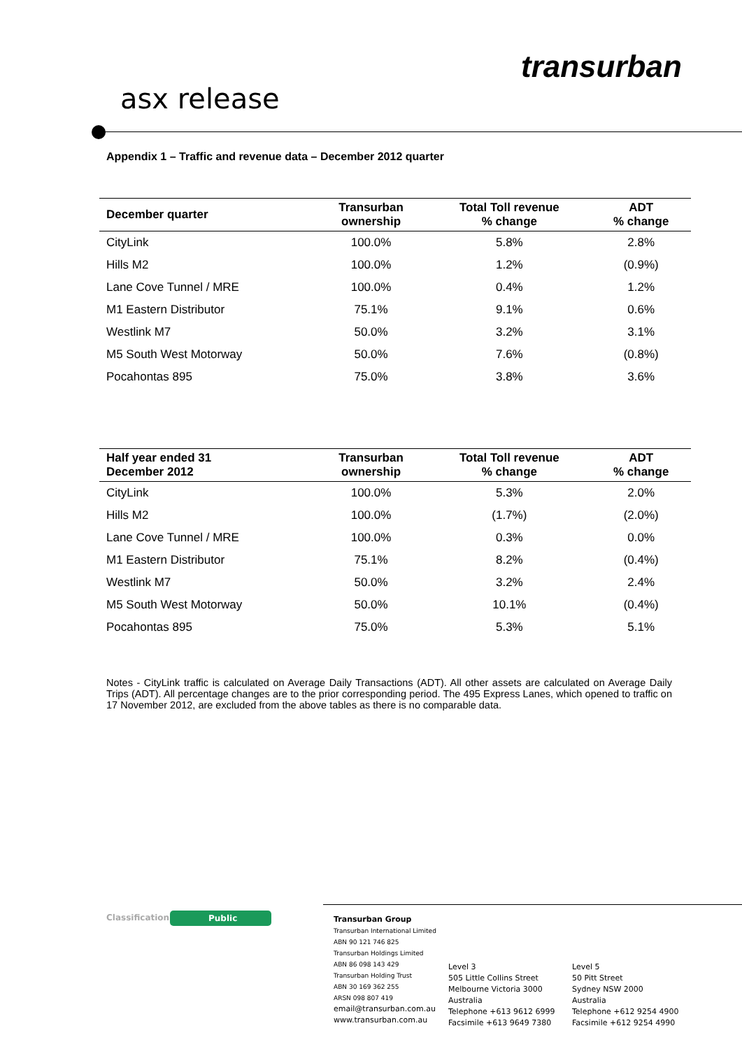transurban
asx release
Appendix 1 – Traffic and revenue data – December 2012 quarter
| December quarter | Transurban ownership | Total Toll revenue % change | ADT % change |
| --- | --- | --- | --- |
| CityLink | 100.0% | 5.8% | 2.8% |
| Hills M2 | 100.0% | 1.2% | (0.9%) |
| Lane Cove Tunnel / MRE | 100.0% | 0.4% | 1.2% |
| M1 Eastern Distributor | 75.1% | 9.1% | 0.6% |
| Westlink M7 | 50.0% | 3.2% | 3.1% |
| M5 South West Motorway | 50.0% | 7.6% | (0.8%) |
| Pocahontas 895 | 75.0% | 3.8% | 3.6% |
| Half year ended 31 December 2012 | Transurban ownership | Total Toll revenue % change | ADT % change |
| --- | --- | --- | --- |
| CityLink | 100.0% | 5.3% | 2.0% |
| Hills M2 | 100.0% | (1.7%) | (2.0%) |
| Lane Cove Tunnel / MRE | 100.0% | 0.3% | 0.0% |
| M1 Eastern Distributor | 75.1% | 8.2% | (0.4%) |
| Westlink M7 | 50.0% | 3.2% | 2.4% |
| M5 South West Motorway | 50.0% | 10.1% | (0.4%) |
| Pocahontas 895 | 75.0% | 5.3% | 5.1% |
Notes - CityLink traffic is calculated on Average Daily Transactions (ADT). All other assets are calculated on Average Daily Trips (ADT). All percentage changes are to the prior corresponding period. The 495 Express Lanes, which opened to traffic on 17 November 2012, are excluded from the above tables as there is no comparable data.
Classification Public
Transurban Group
Transurban International Limited
ABN 90 121 746 825
Transurban Holdings Limited
ABN 86 098 143 429
Transurban Holding Trust
ABN 30 169 362 255
ARSN 098 807 419
email@transurban.com.au
www.transurban.com.au
Level 3
505 Little Collins Street
Melbourne Victoria 3000
Australia
Telephone +613 9612 6999
Facsimile +613 9649 7380
Level 5
50 Pitt Street
Sydney NSW 2000
Australia
Telephone +612 9254 4900
Facsimile +612 9254 4990